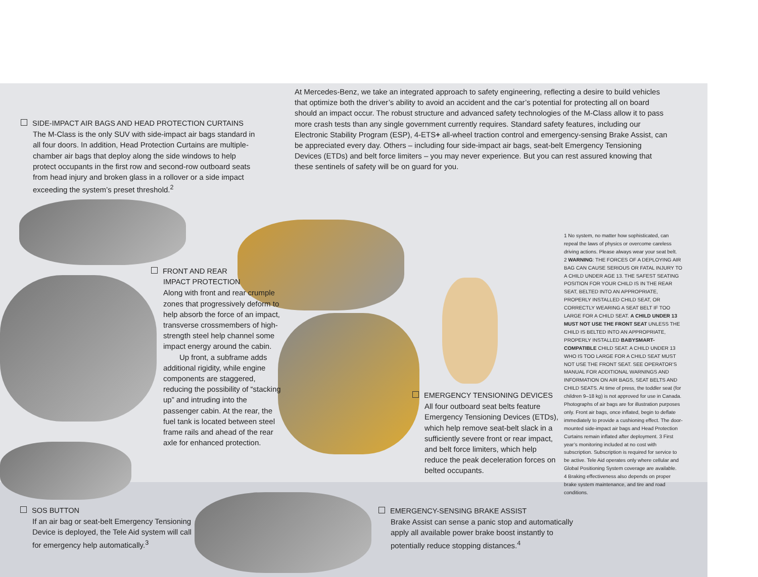At Mercedes-Benz, we take an integrated approach to safety engineering, reflecting a desire to build vehicles that optimize both the driver’s ability to avoid an accident and the car’s potential for protecting all on board should an impact occur. The robust structure and advanced safety technologies of the M-Class allow it to pass more crash tests than any single government currently requires. Standard safety features, including our Electronic Stability Program (ESP), 4-ETS+ all-wheel traction control and emergency-sensing Brake Assist, can be appreciated every day. Others – including four side-impact air bags, seat-belt Emergency Tensioning Devices (ETDs) and belt force limiters – you may never experience. But you can rest assured knowing that these sentinels of safety will be on guard for you.
SIDE-IMPACT AIR BAGS AND HEAD PROTECTION CURTAINS
The M-Class is the only SUV with side-impact air bags standard in all four doors. In addition, Head Protection Curtains are multiple-chamber air bags that deploy along the side windows to help protect occupants in the first row and second-row outboard seats from head injury and broken glass in a rollover or a side impact exceeding the system’s preset threshold.<sup>2</sup>
FRONT AND REAR
IMPACT PROTECTION
Along with front and rear crumple zones that progressively deform to help absorb the force of an impact, transverse crossmembers of high-strength steel help channel some impact energy around the cabin.
Up front, a subframe adds additional rigidity, while engine components are staggered, reducing the possibility of “stacking up” and intruding into the passenger cabin. At the rear, the fuel tank is located between steel frame rails and ahead of the rear axle for enhanced protection.
EMERGENCY TENSIONING DEVICES
All four outboard seat belts feature Emergency Tensioning Devices (ETDs), which help remove seat-belt slack in a sufficiently severe front or rear impact, and belt force limiters, which help reduce the peak deceleration forces on belted occupants.
1 No system, no matter how sophisticated, can repeal the laws of physics or overcome careless driving actions. Please always wear your seat belt. 2 WARNING: THE FORCES OF A DEPLOYING AIR BAG CAN CAUSE SERIOUS OR FATAL INJURY TO A CHILD UNDER AGE 13. THE SAFEST SEATING POSITION FOR YOUR CHILD IS IN THE REAR SEAT, BELTED INTO AN APPROPRIATE, PROPERLY INSTALLED CHILD SEAT, OR CORRECTLY WEARING A SEAT BELT IF TOO LARGE FOR A CHILD SEAT. A CHILD UNDER 13 MUST NOT USE THE FRONT SEAT UNLESS THE CHILD IS BELTED INTO AN APPROPRIATE, PROPERLY INSTALLED BABYSMART-COMPATIBLE CHILD SEAT. A CHILD UNDER 13 WHO IS TOO LARGE FOR A CHILD SEAT MUST NOT USE THE FRONT SEAT. SEE OPERATOR’S MANUAL FOR ADDITIONAL WARNINGS AND INFORMATION ON AIR BAGS, SEAT BELTS AND CHILD SEATS. At time of press, the toddler seat (for children 9–18 kg) is not approved for use in Canada. Photographs of air bags are for illustration purposes only. Front air bags, once inflated, begin to deflate immediately to provide a cushioning effect. The door-mounted side-impact air bags and Head Protection Curtains remain inflated after deployment. 3 First year’s monitoring included at no cost with subscription. Subscription is required for service to be active. Tele Aid operates only where cellular and Global Positioning System coverage are available. 4 Braking effectiveness also depends on proper brake system maintenance, and tire and road conditions.
SOS BUTTON
If an air bag or seat-belt Emergency Tensioning Device is deployed, the Tele Aid system will call for emergency help automatically.<sup>3</sup>
EMERGENCY-SENSING BRAKE ASSIST
Brake Assist can sense a panic stop and automatically apply all available power brake boost instantly to potentially reduce stopping distances.<sup>4</sup>